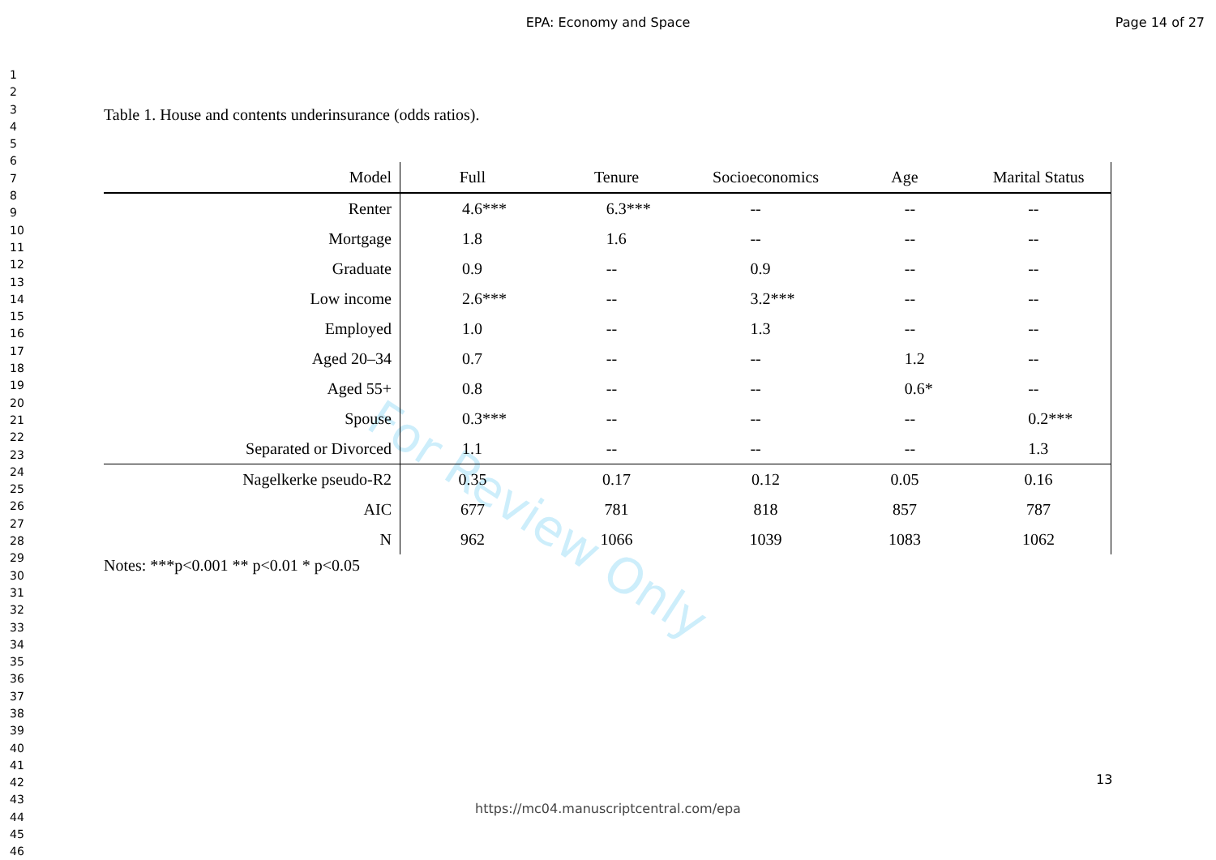EPA: Economy and Space Page 14 of 27
1
2
3
4
5
6
7
8
9
10
11
12
13
14
15
16
17
18
19
20
21
22
23
24
25
26
27
28
29
30
31
32
33
34
35
36
37
38
39
40
41
42
43
44
45
46
For Review Only
Table 1. House and contents underinsurance (odds ratios).
| Model | Full | Tenure | Socioeconomics | Age | Marital Status |
| --- | --- | --- | --- | --- | --- |
| Renter | 4.6*** | 6.3*** | -- | -- | -- |
| Mortgage | 1.8 | 1.6 | -- | -- | -- |
| Graduate | 0.9 | -- | 0.9 | -- | -- |
| Low income | 2.6*** | -- | 3.2*** | -- | -- |
| Employed | 1.0 | -- | 1.3 | -- | -- |
| Aged 20–34 | 0.7 | -- | -- | 1.2 | -- |
| Aged 55+ | 0.8 | -- | -- | 0.6* | -- |
| Spouse | 0.3*** | -- | -- | -- | 0.2*** |
| Separated or Divorced | 1.1 | -- | -- | -- | 1.3 |
| Nagelkerke pseudo-R2 | 0.35 | 0.17 | 0.12 | 0.05 | 0.16 |
| AIC | 677 | 781 | 818 | 857 | 787 |
| N | 962 | 1066 | 1039 | 1083 | 1062 |
Notes: ***p<0.001 ** p<0.01 * p<0.05
13
https://mc04.manuscriptcentral.com/epa